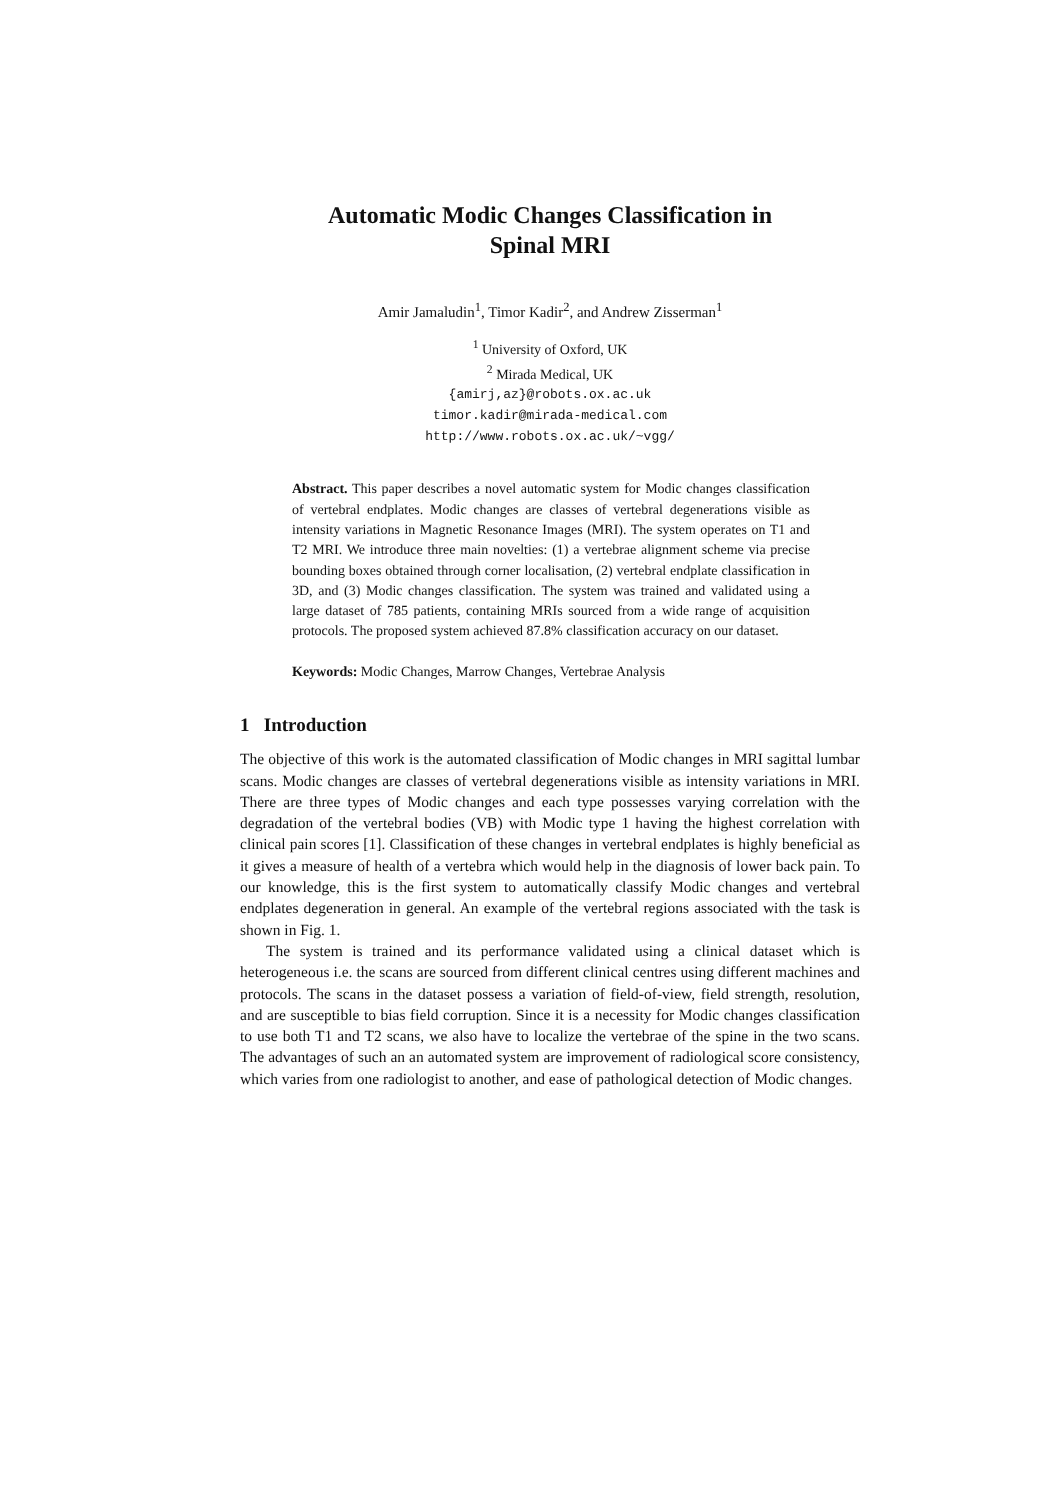Automatic Modic Changes Classification in
Spinal MRI
Amir Jamaludin<sup>1</sup>, Timor Kadir<sup>2</sup>, and Andrew Zisserman<sup>1</sup>
<sup>1</sup> University of Oxford, UK
<sup>2</sup> Mirada Medical, UK
{amirj,az}@robots.ox.ac.uk
timor.kadir@mirada-medical.com
http://www.robots.ox.ac.uk/~vgg/
Abstract. This paper describes a novel automatic system for Modic changes classification of vertebral endplates. Modic changes are classes of vertebral degenerations visible as intensity variations in Magnetic Resonance Images (MRI). The system operates on T1 and T2 MRI. We introduce three main novelties: (1) a vertebrae alignment scheme via precise bounding boxes obtained through corner localisation, (2) vertebral endplate classification in 3D, and (3) Modic changes classification. The system was trained and validated using a large dataset of 785 patients, containing MRIs sourced from a wide range of acquisition protocols. The proposed system achieved 87.8% classification accuracy on our dataset.
Keywords: Modic Changes, Marrow Changes, Vertebrae Analysis
1 Introduction
The objective of this work is the automated classification of Modic changes in MRI sagittal lumbar scans. Modic changes are classes of vertebral degenerations visible as intensity variations in MRI. There are three types of Modic changes and each type possesses varying correlation with the degradation of the vertebral bodies (VB) with Modic type 1 having the highest correlation with clinical pain scores [1]. Classification of these changes in vertebral endplates is highly beneficial as it gives a measure of health of a vertebra which would help in the diagnosis of lower back pain. To our knowledge, this is the first system to automatically classify Modic changes and vertebral endplates degeneration in general. An example of the vertebral regions associated with the task is shown in Fig. 1.
The system is trained and its performance validated using a clinical dataset which is heterogeneous i.e. the scans are sourced from different clinical centres using different machines and protocols. The scans in the dataset possess a variation of field-of-view, field strength, resolution, and are susceptible to bias field corruption. Since it is a necessity for Modic changes classification to use both T1 and T2 scans, we also have to localize the vertebrae of the spine in the two scans. The advantages of such an an automated system are improvement of radiological score consistency, which varies from one radiologist to another, and ease of pathological detection of Modic changes.